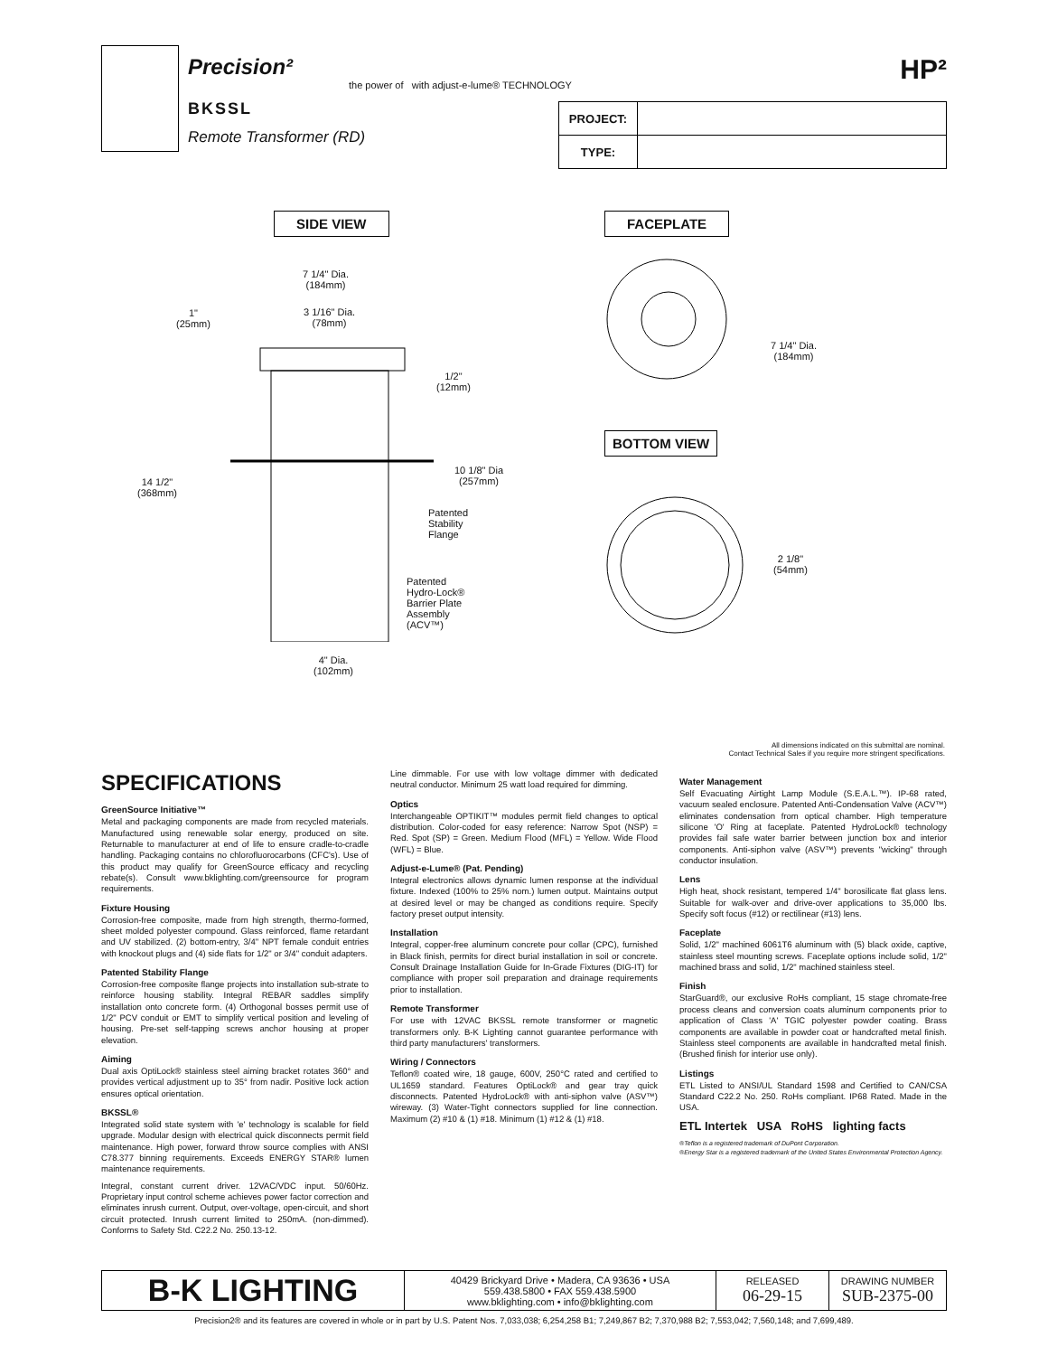Precision²
BKSSL
Remote Transformer (RD)
the power of with adjust-e-lume® TECHNOLOGY
HP²
| PROJECT: | |
| TYPE: | |
SIDE VIEW FACEPLATE
BOTTOM VIEW
7 1/4" Dia.
(184mm)
1"
(25mm)
3 1/16" Dia.
(78mm)
1/2"
(12mm)
10 1/8" Dia
(257mm)
14 1/2"
(368mm)
Patented
Stability
Flange
Patented
Hydro-Lock®
Barrier Plate
Assembly
(ACV™)
4" Dia.
(102mm)
7 1/4" Dia.
(184mm)
2 1/8"
(54mm)
All dimensions indicated on this submittal are nominal.
Contact Technical Sales if you require more stringent specifications.
SPECIFICATIONS
GreenSource Initiative™
Metal and packaging components are made from recycled materials. Manufactured using renewable solar energy, produced on site. Returnable to manufacturer at end of life to ensure cradle-to-cradle handling. Packaging contains no chlorofluorocarbons (CFC's). Use of this product may qualify for GreenSource efficacy and recycling rebate(s). Consult www.bklighting.com/greensource for program requirements.
Fixture Housing
Corrosion-free composite, made from high strength, thermo-formed, sheet molded polyester compound. Glass reinforced, flame retardant and UV stabilized. (2) bottom-entry, 3/4" NPT female conduit entries with knockout plugs and (4) side flats for 1/2" or 3/4" conduit adapters.
Patented Stability Flange
Corrosion-free composite flange projects into installation sub-strate to reinforce housing stability. Integral REBAR saddles simplify installation onto concrete form. (4) Orthogonal bosses permit use of 1/2" PCV conduit or EMT to simplify vertical position and leveling of housing. Pre-set self-tapping screws anchor housing at proper elevation.
Aiming
Dual axis OptiLock® stainless steel aiming bracket rotates 360° and provides vertical adjustment up to 35° from nadir. Positive lock action ensures optical orientation.
BKSSL®
Integrated solid state system with 'e' technology is scalable for field upgrade. Modular design with electrical quick disconnects permit field maintenance. High power, forward throw source complies with ANSI C78.377 binning requirements. Exceeds ENERGY STAR® lumen maintenance requirements.
Integral, constant current driver. 12VAC/VDC input. 50/60Hz. Proprietary input control scheme achieves power factor correction and eliminates inrush current. Output, over-voltage, open-circuit, and short circuit protected. Inrush current limited to 250mA. (non-dimmed). Conforms to Safety Std. C22.2 No. 250.13-12.
Line dimmable. For use with low voltage dimmer with dedicated neutral conductor. Minimum 25 watt load required for dimming.
Optics
Interchangeable OPTIKIT™ modules permit field changes to optical distribution. Color-coded for easy reference: Narrow Spot (NSP) = Red. Spot (SP) = Green. Medium Flood (MFL) = Yellow. Wide Flood (WFL) = Blue.
Adjust-e-Lume® (Pat. Pending)
Integral electronics allows dynamic lumen response at the individual fixture. Indexed (100% to 25% nom.) lumen output. Maintains output at desired level or may be changed as conditions require. Specify factory preset output intensity.
Installation
Integral, copper-free aluminum concrete pour collar (CPC), furnished in Black finish, permits for direct burial installation in soil or concrete. Consult Drainage Installation Guide for In-Grade Fixtures (DIG-IT) for compliance with proper soil preparation and drainage requirements prior to installation.
Remote Transformer
For use with 12VAC BKSSL remote transformer or magnetic transformers only. B-K Lighting cannot guarantee performance with third party manufacturers' transformers.
Wiring / Connectors
Teflon® coated wire, 18 gauge, 600V, 250°C rated and certified to UL1659 standard. Features OptiLock® and gear tray quick disconnects. Patented HydroLock® with anti-siphon valve (ASV™) wireway. (3) Water-Tight connectors supplied for line connection. Maximum (2) #10 & (1) #18. Minimum (1) #12 & (1) #18.
Water Management
Self Evacuating Airtight Lamp Module (S.E.A.L.™). IP-68 rated, vacuum sealed enclosure. Patented Anti-Condensation Valve (ACV™) eliminates condensation from optical chamber. High temperature silicone 'O' Ring at faceplate. Patented HydroLock® technology provides fail safe water barrier between junction box and interior components. Anti-siphon valve (ASV™) prevents "wicking" through conductor insulation.
Lens
High heat, shock resistant, tempered 1/4" borosilicate flat glass lens. Suitable for walk-over and drive-over applications to 35,000 lbs. Specify soft focus (#12) or rectilinear (#13) lens.
Faceplate
Solid, 1/2" machined 6061T6 aluminum with (5) black oxide, captive, stainless steel mounting screws. Faceplate options include solid, 1/2" machined brass and solid, 1/2" machined stainless steel.
Finish
StarGuard®, our exclusive RoHs compliant, 15 stage chromate-free process cleans and conversion coats aluminum components prior to application of Class 'A' TGIC polyester powder coating. Brass components are available in powder coat or handcrafted metal finish. Stainless steel components are available in handcrafted metal finish. (Brushed finish for interior use only).
Listings
ETL Listed to ANSI/UL Standard 1598 and Certified to CAN/CSA Standard C22.2 No. 250. RoHs compliant. IP68 Rated. Made in the USA.
ETL Intertek USA RoHS lighting facts
®Teflon is a registered trademark of DuPont Corporation.
®Energy Star is a registered trademark of the United States Environmental Protection Agency.
| B-K LIGHTING | 40429 Brickyard Drive • Madera, CA 93636 • USA 559.438.5800 • FAX 559.438.5900 www.bklighting.com • info@bklighting.com | RELEASED 06-29-15 | DRAWING NUMBER SUB-2375-00 |
Precision2® and its features are covered in whole or in part by U.S. Patent Nos. 7,033,038; 6,254,258 B1; 7,249,867 B2; 7,370,988 B2; 7,553,042; 7,560,148; and 7,699,489.